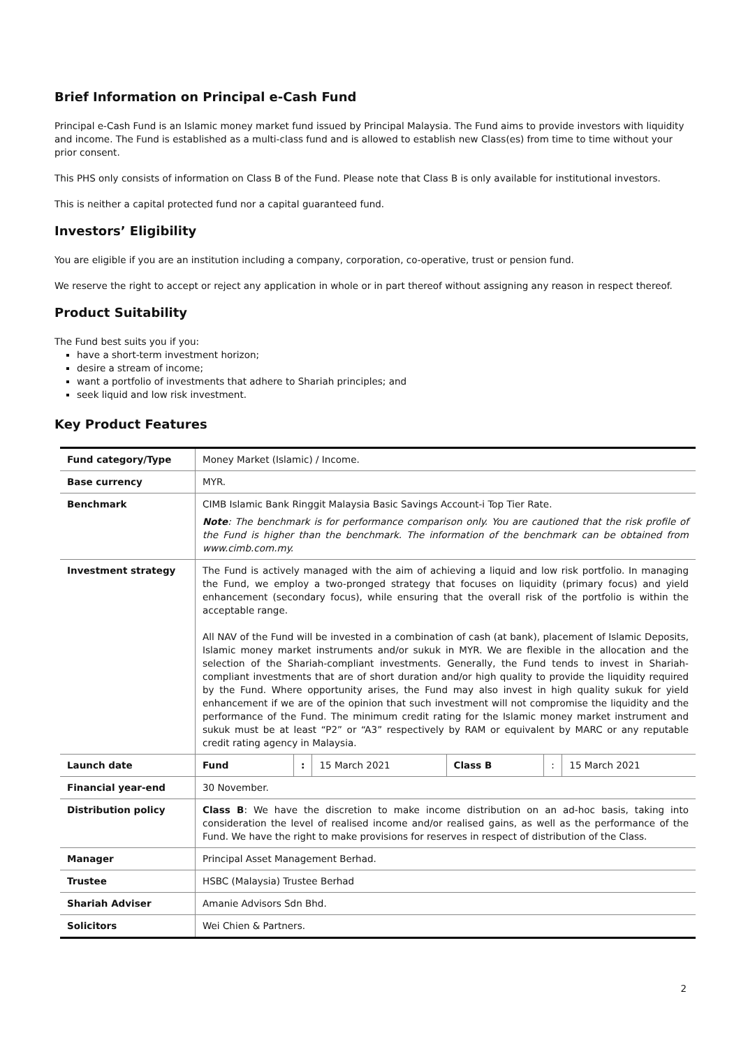Brief Information on Principal e-Cash Fund
Principal e-Cash Fund is an Islamic money market fund issued by Principal Malaysia. The Fund aims to provide investors with liquidity and income. The Fund is established as a multi-class fund and is allowed to establish new Class(es) from time to time without your prior consent.
This PHS only consists of information on Class B of the Fund. Please note that Class B is only available for institutional investors.
This is neither a capital protected fund nor a capital guaranteed fund.
Investors’ Eligibility
You are eligible if you are an institution including a company, corporation, co-operative, trust or pension fund.
We reserve the right to accept or reject any application in whole or in part thereof without assigning any reason in respect thereof.
Product Suitability
The Fund best suits you if you:
have a short-term investment horizon;
desire a stream of income;
want a portfolio of investments that adhere to Shariah principles; and
seek liquid and low risk investment.
Key Product Features
| Fund category/Type | Money Market (Islamic) / Income. | | | | | |
| Base currency | MYR. | | | | | |
| Benchmark | CIMB Islamic Bank Ringgit Malaysia Basic Savings Account-i Top Tier Rate. Note : The benchmark is for performance comparison only. You are cautioned that the risk profile of the Fund is higher than the benchmark. The information of the benchmark can be obtained from www.cimb.com.my. | | | | | |
| Investment strategy | The Fund is actively managed with the aim of achieving a liquid and low risk portfolio. In managing the Fund, we employ a two-pronged strategy that focuses on liquidity (primary focus) and yield enhancement (secondary focus), while ensuring that the overall risk of the portfolio is within the acceptable range. All NAV of the Fund will be invested in a combination of cash (at bank), placement of Islamic Deposits, Islamic money market instruments and/or sukuk in MYR. We are flexible in the allocation and the selection of the Shariah-compliant investments. Generally, the Fund tends to invest in Shariah-compliant investments that are of short duration and/or high quality to provide the liquidity required by the Fund. Where opportunity arises, the Fund may also invest in high quality sukuk for yield enhancement if we are of the opinion that such investment will not compromise the liquidity and the performance of the Fund. The minimum credit rating for the Islamic money market instrument and sukuk must be at least “P2” or “A3” respectively by RAM or equivalent by MARC or any reputable credit rating agency in Malaysia. | | | | | |
| Launch date | Fund | : | 15 March 2021 | Class B | : | 15 March 2021 |
| Financial year-end | 30 November. | | | | | |
| Distribution policy | Class B : We have the discretion to make income distribution on an ad-hoc basis, taking into consideration the level of realised income and/or realised gains, as well as the performance of the Fund. We have the right to make provisions for reserves in respect of distribution of the Class. | | | | | |
| Manager | Principal Asset Management Berhad. | | | | | |
| Trustee | HSBC (Malaysia) Trustee Berhad | | | | | |
| Shariah Adviser | Amanie Advisors Sdn Bhd. | | | | | |
| Solicitors | Wei Chien & Partners. | | | | | |
2